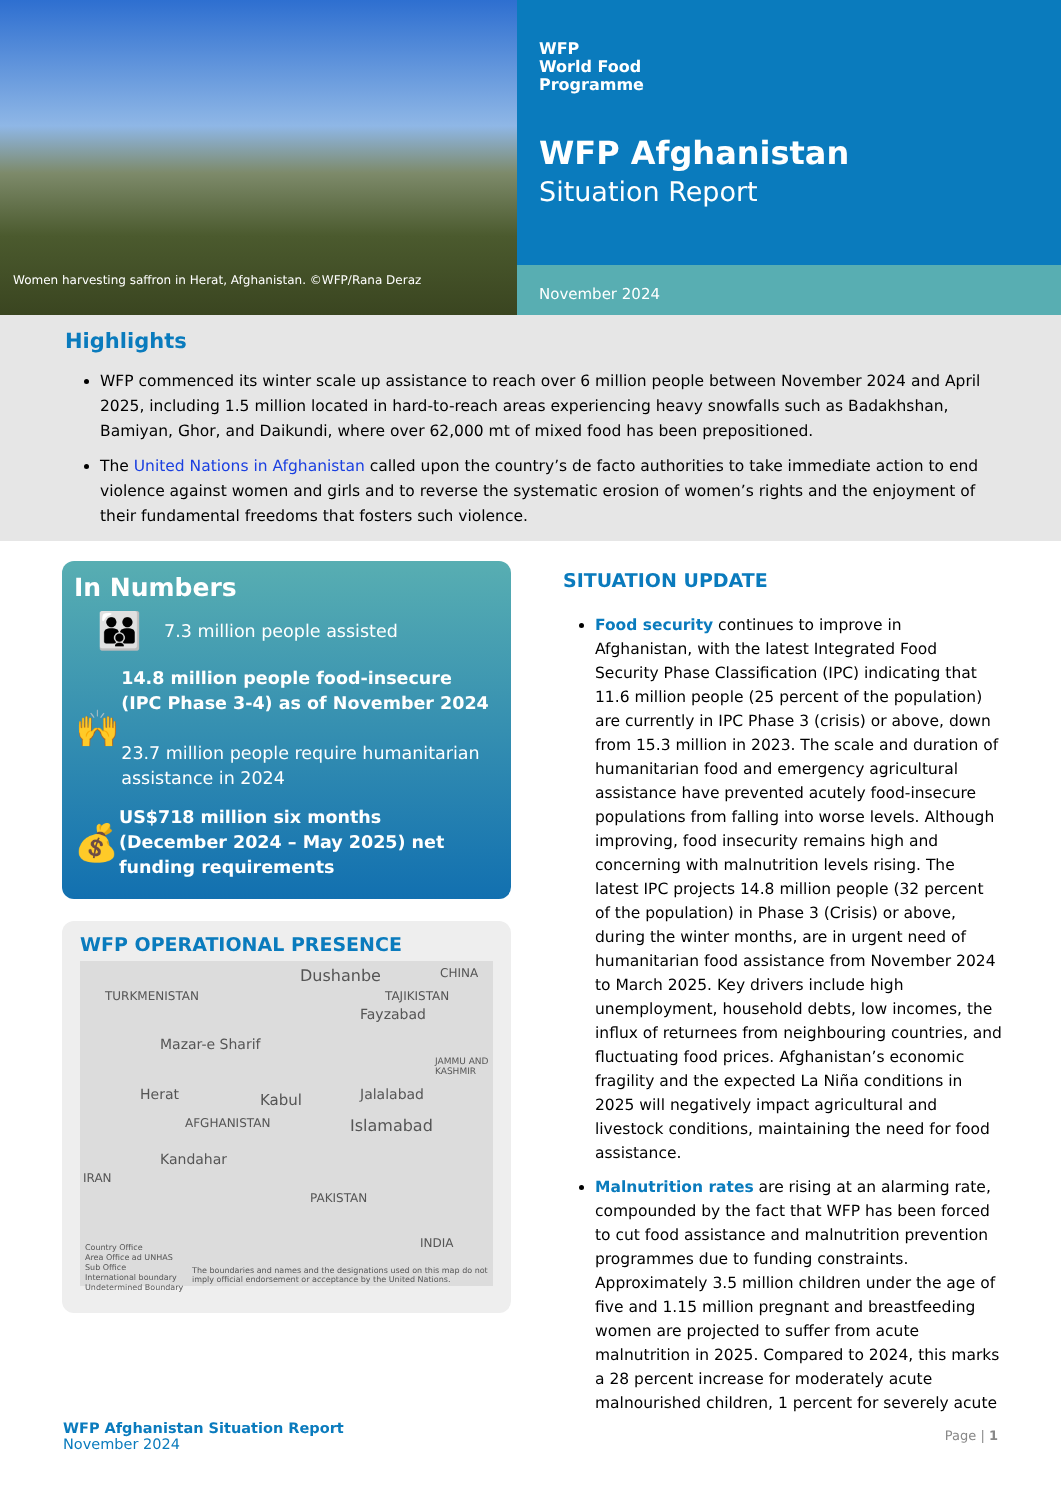Women harvesting saffron in Herat, Afghanistan. ©WFP/Rana Deraz
WFP
World Food
Programme
WFP Afghanistan
Situation Report
November 2024
Highlights
WFP commenced its winter scale up assistance to reach over 6 million people between November 2024 and April 2025, including 1.5 million located in hard-to-reach areas experiencing heavy snowfalls such as Badakhshan, Bamiyan, Ghor, and Daikundi, where over 62,000 mt of mixed food has been prepositioned.
The United Nations in Afghanistan called upon the country’s de facto authorities to take immediate action to end violence against women and girls and to reverse the systematic erosion of women’s rights and the enjoyment of their fundamental freedoms that fosters such violence.
In Numbers
👪
7.3 million people assisted
🙌
14.8 million people food-insecure (IPC Phase 3-4) as of November 2024
23.7 million people require humanitarian assistance in 2024
💰
US$718 million six months (December 2024 – May 2025) net funding requirements
WFP OPERATIONAL PRESENCE
Dushanbe
TURKMENISTAN TAJIKISTAN
CHINA
Fayzabad
Mazar-e Sharif
Herat Kabul Jalalabad
JAMMU AND KASHMIR
Islamabad AFGHANISTAN
Kandahar
IRAN
PAKISTAN
INDIA Country Office
Area Office ad UNHAS
Sub Office
International boundary
Undetermined Boundary
The boundaries and names and the designations used on this map do not imply official endorsement or acceptance by the United Nations.
SITUATION UPDATE
Food security continues to improve in Afghanistan, with the latest Integrated Food Security Phase Classification (IPC) indicating that 11.6 million people (25 percent of the population) are currently in IPC Phase 3 (crisis) or above, down from 15.3 million in 2023. The scale and duration of humanitarian food and emergency agricultural assistance have prevented acutely food-insecure populations from falling into worse levels. Although improving, food insecurity remains high and concerning with malnutrition levels rising. The latest IPC projects 14.8 million people (32 percent of the population) in Phase 3 (Crisis) or above, during the winter months, are in urgent need of humanitarian food assistance from November 2024 to March 2025. Key drivers include high unemployment, household debts, low incomes, the influx of returnees from neighbouring countries, and fluctuating food prices. Afghanistan’s economic fragility and the expected La Niña conditions in 2025 will negatively impact agricultural and livestock conditions, maintaining the need for food assistance.
Malnutrition rates are rising at an alarming rate, compounded by the fact that WFP has been forced to cut food assistance and malnutrition prevention programmes due to funding constraints. Approximately 3.5 million children under the age of five and 1.15 million pregnant and breastfeeding women are projected to suffer from acute malnutrition in 2025. Compared to 2024, this marks a 28 percent increase for moderately acute malnourished children, 1 percent for severely acute
WFP Afghanistan Situation Report
November 2024
Page | 1